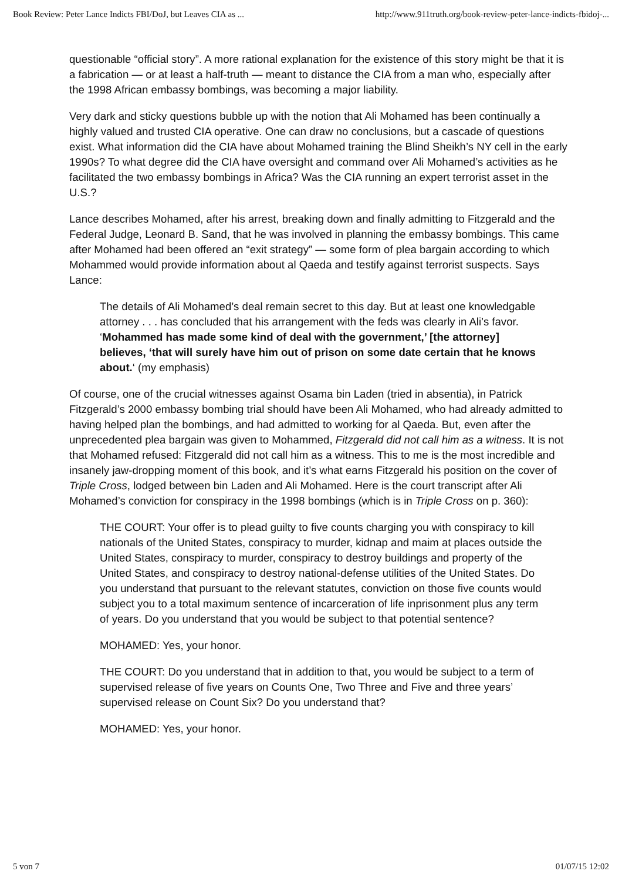Book Review: Peter Lance Indicts FBI/DoJ, but Leaves CIA as ... http://www.911truth.org/book-review-peter-lance-indicts-fbidoj-...
questionable “official story”. A more rational explanation for the existence of this story might be that it is a fabrication — or at least a half-truth — meant to distance the CIA from a man who, especially after the 1998 African embassy bombings, was becoming a major liability.
Very dark and sticky questions bubble up with the notion that Ali Mohamed has been continually a highly valued and trusted CIA operative. One can draw no conclusions, but a cascade of questions exist. What information did the CIA have about Mohamed training the Blind Sheikh’s NY cell in the early 1990s? To what degree did the CIA have oversight and command over Ali Mohamed’s activities as he facilitated the two embassy bombings in Africa? Was the CIA running an expert terrorist asset in the U.S.?
Lance describes Mohamed, after his arrest, breaking down and finally admitting to Fitzgerald and the Federal Judge, Leonard B. Sand, that he was involved in planning the embassy bombings. This came after Mohamed had been offered an “exit strategy” — some form of plea bargain according to which Mohammed would provide information about al Qaeda and testify against terrorist suspects. Says Lance:
The details of Ali Mohamed’s deal remain secret to this day. But at least one knowledgable attorney . . . has concluded that his arrangement with the feds was clearly in Ali’s favor. ‘Mohammed has made some kind of deal with the government,’ [the attorney] believes, ‘that will surely have him out of prison on some date certain that he knows about.‘ (my emphasis)
Of course, one of the crucial witnesses against Osama bin Laden (tried in absentia), in Patrick Fitzgerald’s 2000 embassy bombing trial should have been Ali Mohamed, who had already admitted to having helped plan the bombings, and had admitted to working for al Qaeda. But, even after the unprecedented plea bargain was given to Mohammed, Fitzgerald did not call him as a witness. It is not that Mohamed refused: Fitzgerald did not call him as a witness. This to me is the most incredible and insanely jaw-dropping moment of this book, and it’s what earns Fitzgerald his position on the cover of Triple Cross, lodged between bin Laden and Ali Mohamed. Here is the court transcript after Ali Mohamed’s conviction for conspiracy in the 1998 bombings (which is in Triple Cross on p. 360):
THE COURT: Your offer is to plead guilty to five counts charging you with conspiracy to kill nationals of the United States, conspiracy to murder, kidnap and maim at places outside the United States, conspiracy to murder, conspiracy to destroy buildings and property of the United States, and conspiracy to destroy national-defense utilities of the United States. Do you understand that pursuant to the relevant statutes, conviction on those five counts would subject you to a total maximum sentence of incarceration of life inprisonment plus any term of years. Do you understand that you would be subject to that potential sentence?
MOHAMED: Yes, your honor.
THE COURT: Do you understand that in addition to that, you would be subject to a term of supervised release of five years on Counts One, Two Three and Five and three years’ supervised release on Count Six? Do you understand that?
MOHAMED: Yes, your honor.
5 von 7 01/07/15 12:02